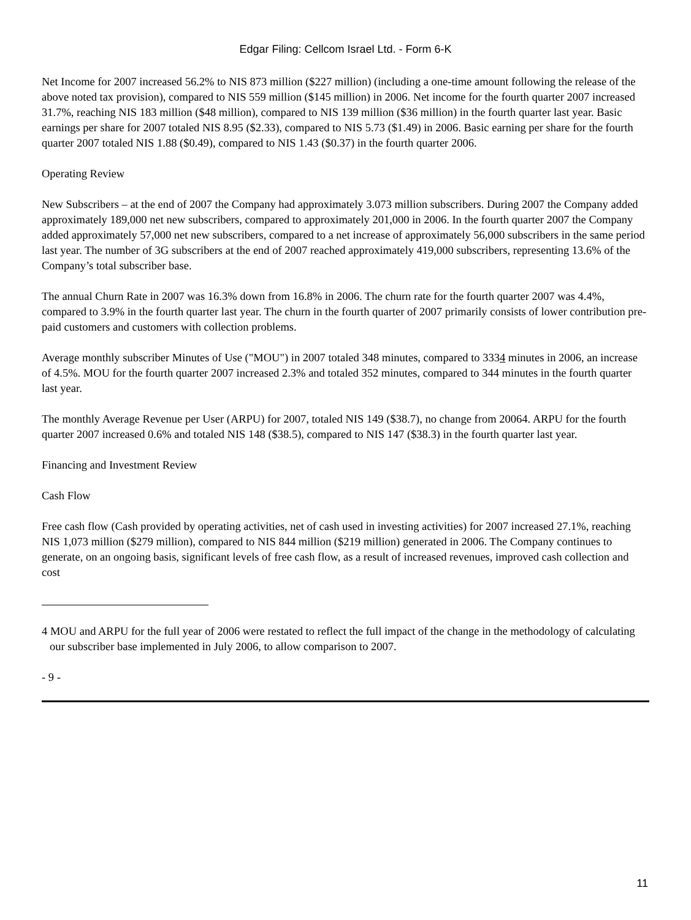Edgar Filing: Cellcom Israel Ltd. - Form 6-K
Net Income for 2007 increased 56.2% to NIS 873 million ($227 million) (including a one-time amount following the release of the above noted tax provision), compared to NIS 559 million ($145 million) in 2006. Net income for the fourth quarter 2007 increased 31.7%, reaching NIS 183 million ($48 million), compared to NIS 139 million ($36 million) in the fourth quarter last year. Basic earnings per share for 2007 totaled NIS 8.95 ($2.33), compared to NIS 5.73 ($1.49) in 2006. Basic earning per share for the fourth quarter 2007 totaled NIS 1.88 ($0.49), compared to NIS 1.43 ($0.37) in the fourth quarter 2006.
Operating Review
New Subscribers – at the end of 2007 the Company had approximately 3.073 million subscribers. During 2007 the Company added approximately 189,000 net new subscribers, compared to approximately 201,000 in 2006. In the fourth quarter 2007 the Company added approximately 57,000 net new subscribers, compared to a net increase of approximately 56,000 subscribers in the same period last year. The number of 3G subscribers at the end of 2007 reached approximately 419,000 subscribers, representing 13.6% of the Company’s total subscriber base.
The annual Churn Rate in 2007 was 16.3% down from 16.8% in 2006. The churn rate for the fourth quarter 2007 was 4.4%, compared to 3.9% in the fourth quarter last year. The churn in the fourth quarter of 2007 primarily consists of lower contribution pre-paid customers and customers with collection problems.
Average monthly subscriber Minutes of Use ("MOU") in 2007 totaled 348 minutes, compared to 3334 minutes in 2006, an increase of 4.5%. MOU for the fourth quarter 2007 increased 2.3% and totaled 352 minutes, compared to 344 minutes in the fourth quarter last year.
The monthly Average Revenue per User (ARPU) for 2007, totaled NIS 149 ($38.7), no change from 20064. ARPU for the fourth quarter 2007 increased 0.6% and totaled NIS 148 ($38.5), compared to NIS 147 ($38.3) in the fourth quarter last year.
Financing and Investment Review
Cash Flow
Free cash flow (Cash provided by operating activities, net of cash used in investing activities) for 2007 increased 27.1%, reaching NIS 1,073 million ($279 million), compared to NIS 844 million ($219 million) generated in 2006. The Company continues to generate, on an ongoing basis, significant levels of free cash flow, as a result of increased revenues, improved cash collection and cost
4 MOU and ARPU for the full year of 2006 were restated to reflect the full impact of the change in the methodology of calculating our subscriber base implemented in July 2006, to allow comparison to 2007.
- 9 -
11